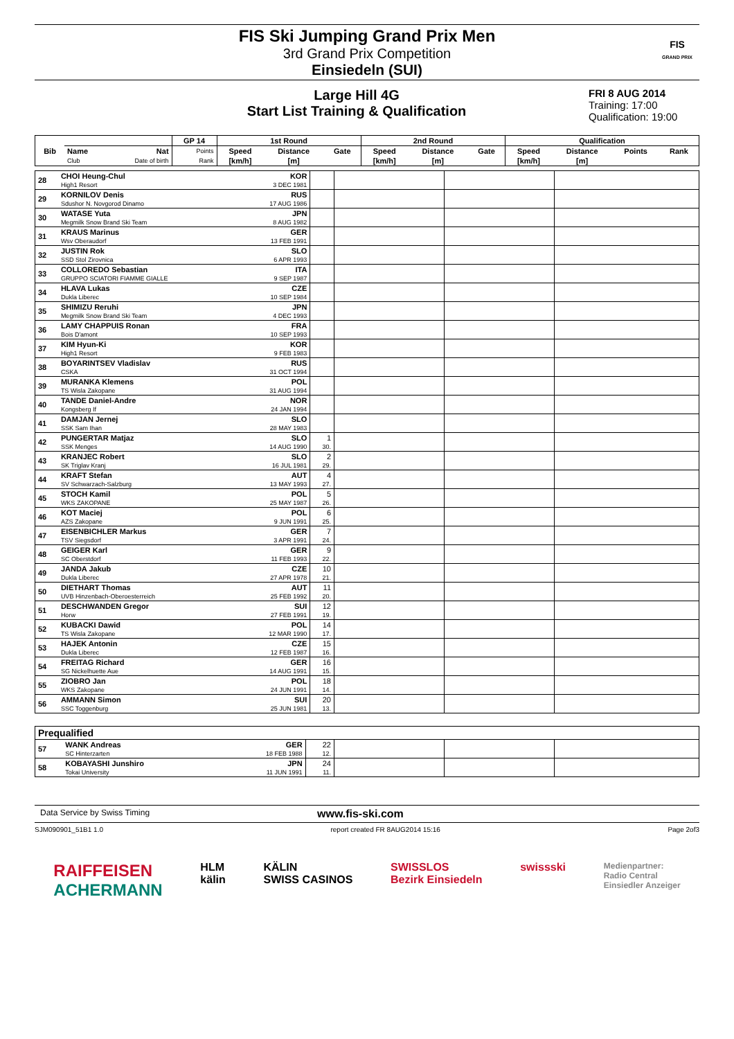FIS Ski Jumping Grand Prix Men
3rd Grand Prix Competition
Einsiedeln (SUI)
FIS
GRAND PRIX
Large Hill 4G
Start List Training & Qualification
FRI 8 AUG 2014
Training: 17:00
Qualification: 19:00
| Bib | | | GP 14 | 1st Round | | | 2nd Round | | | Qualification | | | |
| --- | --- | --- | --- | --- | --- | --- | --- | --- | --- | --- | --- | --- | --- |
| | Name | Nat | Points | Speed | Distance | Gate | Speed | Distance | Gate | Speed | Distance | Points | Rank |
| | Club | Date of birth | Rank | [km/h] | [m] | | [km/h] | [m] | | [km/h] | [m] | | |
| 28 | CHOI Heung-Chul High1 Resort | KOR 3 DEC 1981 | | | | |
| 29 | KORNILOV Denis Sdushor N. Novgorod Dinamo | RUS 17 AUG 1986 | | | | |
| 30 | WATASE Yuta Megmilk Snow Brand Ski Team | JPN 8 AUG 1982 | | | | |
| 31 | KRAUS Marinus Wsv Oberaudorf | GER 13 FEB 1991 | | | | |
| 32 | JUSTIN Rok SSD Stol Zirovnica | SLO 6 APR 1993 | | | | |
| 33 | COLLOREDO Sebastian GRUPPO SCIATORI FIAMME GIALLE | ITA 9 SEP 1987 | | | | |
| 34 | HLAVA Lukas Dukla Liberec | CZE 10 SEP 1984 | | | | |
| 35 | SHIMIZU Reruhi Megmilk Snow Brand Ski Team | JPN 4 DEC 1993 | | | | |
| 36 | LAMY CHAPPUIS Ronan Bois D'amont | FRA 10 SEP 1993 | | | | |
| 37 | KIM Hyun-Ki High1 Resort | KOR 9 FEB 1983 | | | | |
| 38 | BOYARINTSEV Vladislav CSKA | RUS 31 OCT 1994 | | | | |
| 39 | MURANKA Klemens TS Wisla Zakopane | POL 31 AUG 1994 | | | | |
| 40 | TANDE Daniel-Andre Kongsberg If | NOR 24 JAN 1994 | | | | |
| 41 | DAMJAN Jernej SSK Sam Ihan | SLO 28 MAY 1983 | | | | |
| 42 | PUNGERTAR Matjaz SSK Menges | SLO 14 AUG 1990 | 1 30. | | | |
| 43 | KRANJEC Robert SK Triglav Kranj | SLO 16 JUL 1981 | 2 29. | | | |
| 44 | KRAFT Stefan SV Schwarzach-Salzburg | AUT 13 MAY 1993 | 4 27. | | | |
| 45 | STOCH Kamil WKS ZAKOPANE | POL 25 MAY 1987 | 5 26. | | | |
| 46 | KOT Maciej AZS Zakopane | POL 9 JUN 1991 | 6 25. | | | |
| 47 | EISENBICHLER Markus TSV Siegsdorf | GER 3 APR 1991 | 7 24. | | | |
| 48 | GEIGER Karl SC Oberstdorf | GER 11 FEB 1993 | 9 22. | | | |
| 49 | JANDA Jakub Dukla Liberec | CZE 27 APR 1978 | 10 21. | | | |
| 50 | DIETHART Thomas UVB Hinzenbach-Oberoesterreich | AUT 25 FEB 1992 | 11 20. | | | |
| 51 | DESCHWANDEN Gregor Horw | SUI 27 FEB 1991 | 12 19. | | | |
| 52 | KUBACKI Dawid TS Wisla Zakopane | POL 12 MAR 1990 | 14 17. | | | |
| 53 | HAJEK Antonin Dukla Liberec | CZE 12 FEB 1987 | 15 16. | | | |
| 54 | FREITAG Richard SG Nickelhuette Aue | GER 14 AUG 1991 | 16 15. | | | |
| 55 | ZIOBRO Jan WKS Zakopane | POL 24 JUN 1991 | 18 14. | | | |
| 56 | AMMANN Simon SSC Toggenburg | SUI 25 JUN 1981 | 20 13. | | | |
| Prequalified | | | | | | |
| --- | --- | --- | --- | --- | --- | --- |
| 57 | WANK Andreas SC Hinterzarten | GER 18 FEB 1988 | 22 12. | | | |
| 58 | KOBAYASHI Junshiro Tokai University | JPN 11 JUN 1991 | 24 11. | | | |
Data Service by Swiss Timing www.fis-ski.com
SJM090901_51B1 1.0 report created FR 8AUG2014 15:16 Page 2of3
RAIFFEISEN
ACHERMANN HLM
kälin KÄLIN
SWISS CASINOS SWISSLOS
Bezirk Einsiedeln swissski Medienpartner:
Radio Central
Einsiedler Anzeiger